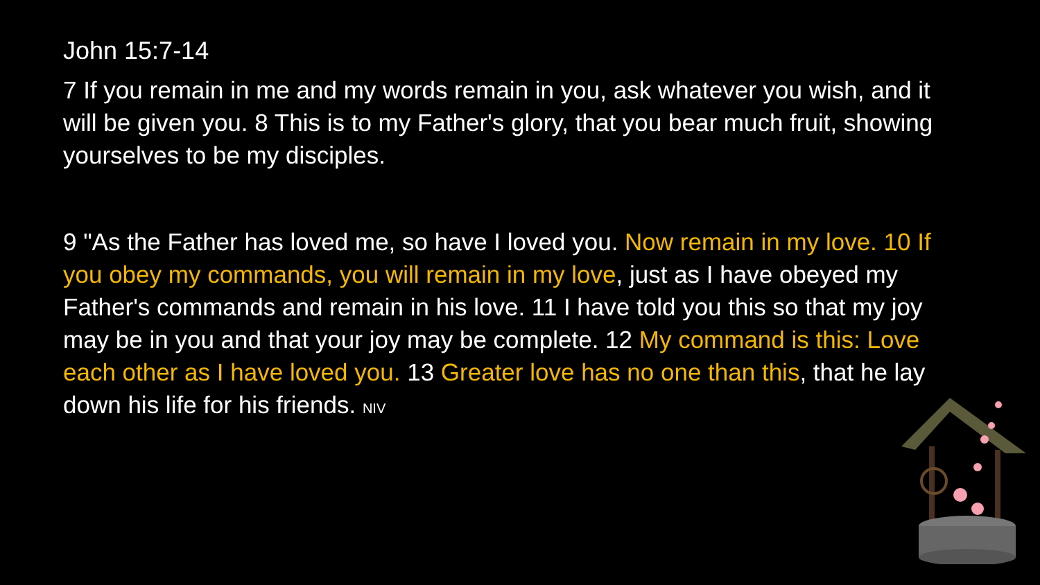John 15:7-14
7 If you remain in me and my words remain in you, ask whatever you wish, and it will be given you. 8 This is to my Father's glory, that you bear much fruit, showing yourselves to be my disciples.
9 "As the Father has loved me, so have I loved you. Now remain in my love. 10 If you obey my commands, you will remain in my love, just as I have obeyed my Father's commands and remain in his love. 11 I have told you this so that my joy may be in you and that your joy may be complete. 12 My command is this: Love each other as I have loved you. 13 Greater love has no one than this, that he lay down his life for his friends. NIV